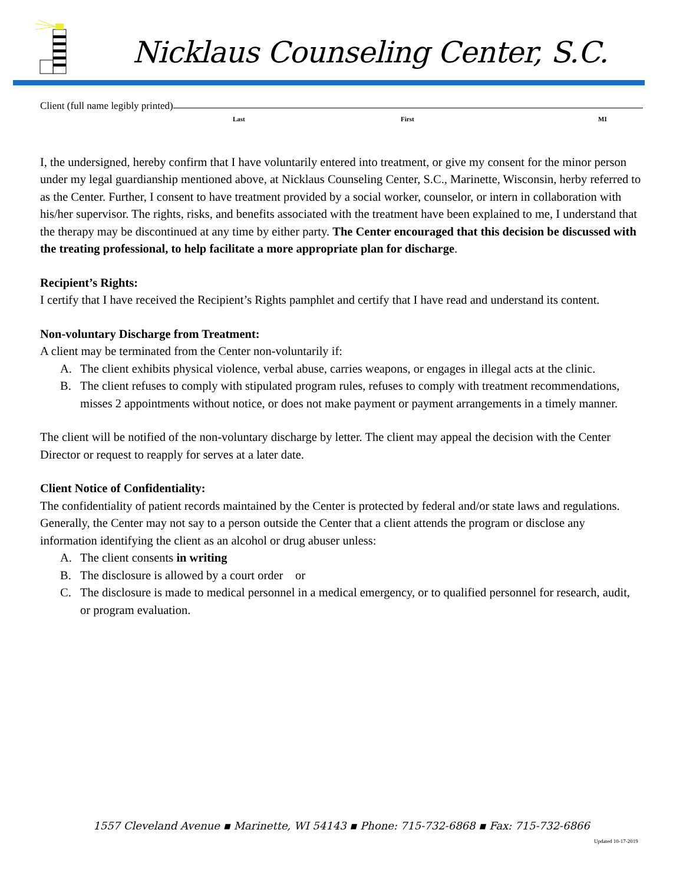Nicklaus Counseling Center, S.C.
Client (full name legibly printed)
Last First MI
I, the undersigned, hereby confirm that I have voluntarily entered into treatment, or give my consent for the minor person under my legal guardianship mentioned above, at Nicklaus Counseling Center, S.C., Marinette, Wisconsin, herby referred to as the Center. Further, I consent to have treatment provided by a social worker, counselor, or intern in collaboration with his/her supervisor. The rights, risks, and benefits associated with the treatment have been explained to me, I understand that the therapy may be discontinued at any time by either party. The Center encouraged that this decision be discussed with the treating professional, to help facilitate a more appropriate plan for discharge.
Recipient’s Rights:
I certify that I have received the Recipient’s Rights pamphlet and certify that I have read and understand its content.
Non-voluntary Discharge from Treatment:
A client may be terminated from the Center non-voluntarily if:
A. The client exhibits physical violence, verbal abuse, carries weapons, or engages in illegal acts at the clinic.
B. The client refuses to comply with stipulated program rules, refuses to comply with treatment recommendations, misses 2 appointments without notice, or does not make payment or payment arrangements in a timely manner.
The client will be notified of the non-voluntary discharge by letter. The client may appeal the decision with the Center Director or request to reapply for serves at a later date.
Client Notice of Confidentiality:
The confidentiality of patient records maintained by the Center is protected by federal and/or state laws and regulations. Generally, the Center may not say to a person outside the Center that a client attends the program or disclose any information identifying the client as an alcohol or drug abuser unless:
A. The client consents in writing
B. The disclosure is allowed by a court order or
C. The disclosure is made to medical personnel in a medical emergency, or to qualified personnel for research, audit, or program evaluation.
1557 Cleveland Avenue ▪ Marinette, WI 54143 ▪ Phone: 715-732-6868 ▪ Fax: 715-732-6866
Updated 10-17-2019